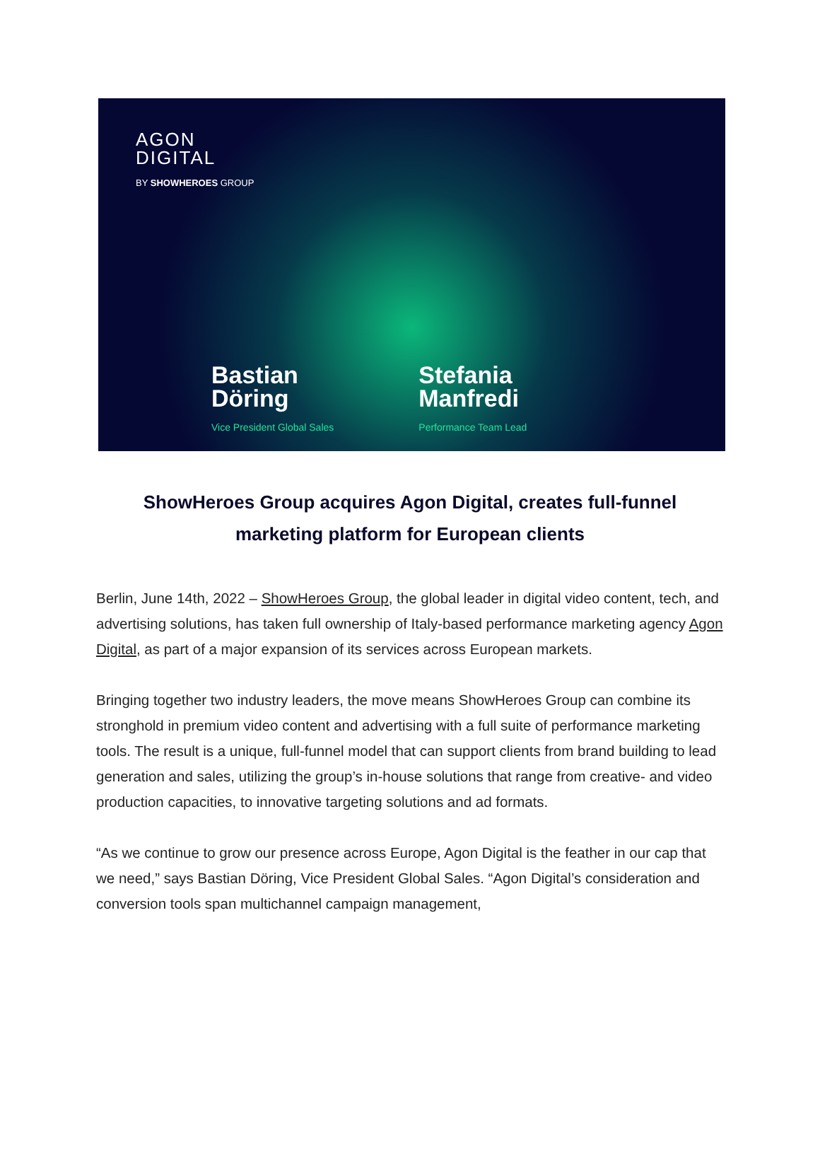AGON
DIGITAL
BY SHOWHEROES GROUP
Bastian
Döring
Vice President Global Sales
Stefania
Manfredi
Performance Team Lead
ShowHeroes Group acquires Agon Digital, creates full-funnel marketing platform for European clients
Berlin, June 14th, 2022 – ShowHeroes Group, the global leader in digital video content, tech, and advertising solutions, has taken full ownership of Italy-based performance marketing agency Agon Digital, as part of a major expansion of its services across European markets.
Bringing together two industry leaders, the move means ShowHeroes Group can combine its stronghold in premium video content and advertising with a full suite of performance marketing tools. The result is a unique, full-funnel model that can support clients from brand building to lead generation and sales, utilizing the group’s in-house solutions that range from creative- and video production capacities, to innovative targeting solutions and ad formats.
“As we continue to grow our presence across Europe, Agon Digital is the feather in our cap that we need,” says Bastian Döring, Vice President Global Sales. “Agon Digital’s consideration and conversion tools span multichannel campaign management,